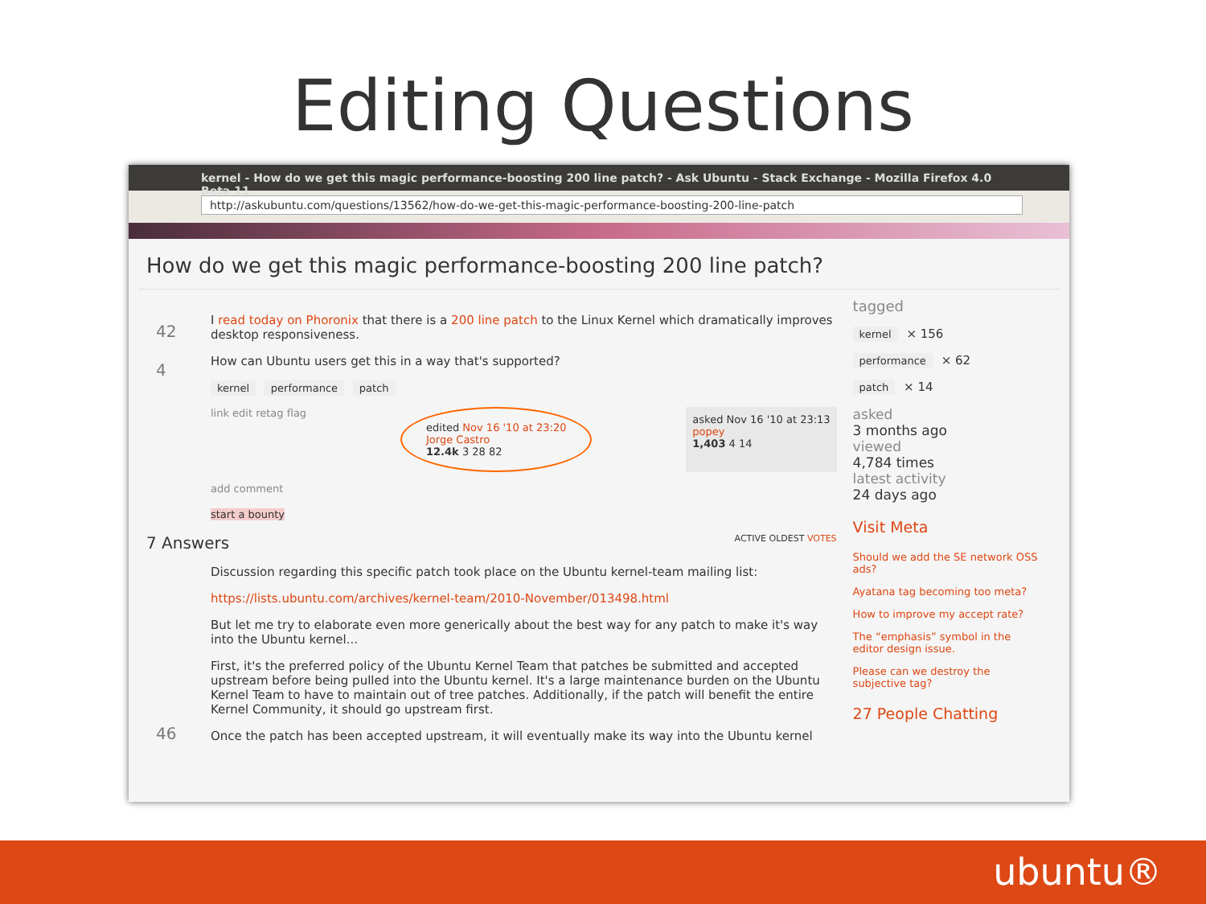Editing Questions
kernel - How do we get this magic performance-boosting 200 line patch? - Ask Ubuntu - Stack Exchange - Mozilla Firefox 4.0 Beta 11
http://askubuntu.com/questions/13562/how-do-we-get-this-magic-performance-boosting-200-line-patch
How do we get this magic performance-boosting 200 line patch?
42
4
I read today on Phoronix that there is a 200 line patch to the Linux Kernel which dramatically improves desktop responsiveness.
How can Ubuntu users get this in a way that's supported?
kernel performance patch
link edit retag flag
edited Nov 16 '10 at 23:20
Jorge Castro
12.4k 3 28 82
asked Nov 16 '10 at 23:13
popey
1,403 4 14
add comment
start a bounty
7 Answers ACTIVE OLDEST VOTES
46
Discussion regarding this specific patch took place on the Ubuntu kernel-team mailing list:
https://lists.ubuntu.com/archives/kernel-team/2010-November/013498.html
But let me try to elaborate even more generically about the best way for any patch to make it's way into the Ubuntu kernel...
First, it's the preferred policy of the Ubuntu Kernel Team that patches be submitted and accepted upstream before being pulled into the Ubuntu kernel. It's a large maintenance burden on the Ubuntu Kernel Team to have to maintain out of tree patches. Additionally, if the patch will benefit the entire Kernel Community, it should go upstream first.
Once the patch has been accepted upstream, it will eventually make its way into the Ubuntu kernel
tagged
kernel × 156
performance × 62
patch × 14
asked
3 months ago
viewed
4,784 times
latest activity
24 days ago
Visit Meta
Should we add the SE network OSS ads?
Ayatana tag becoming too meta?
How to improve my accept rate?
The “emphasis” symbol in the editor design issue.
Please can we destroy the subjective tag?
27 People Chatting
ubuntu®